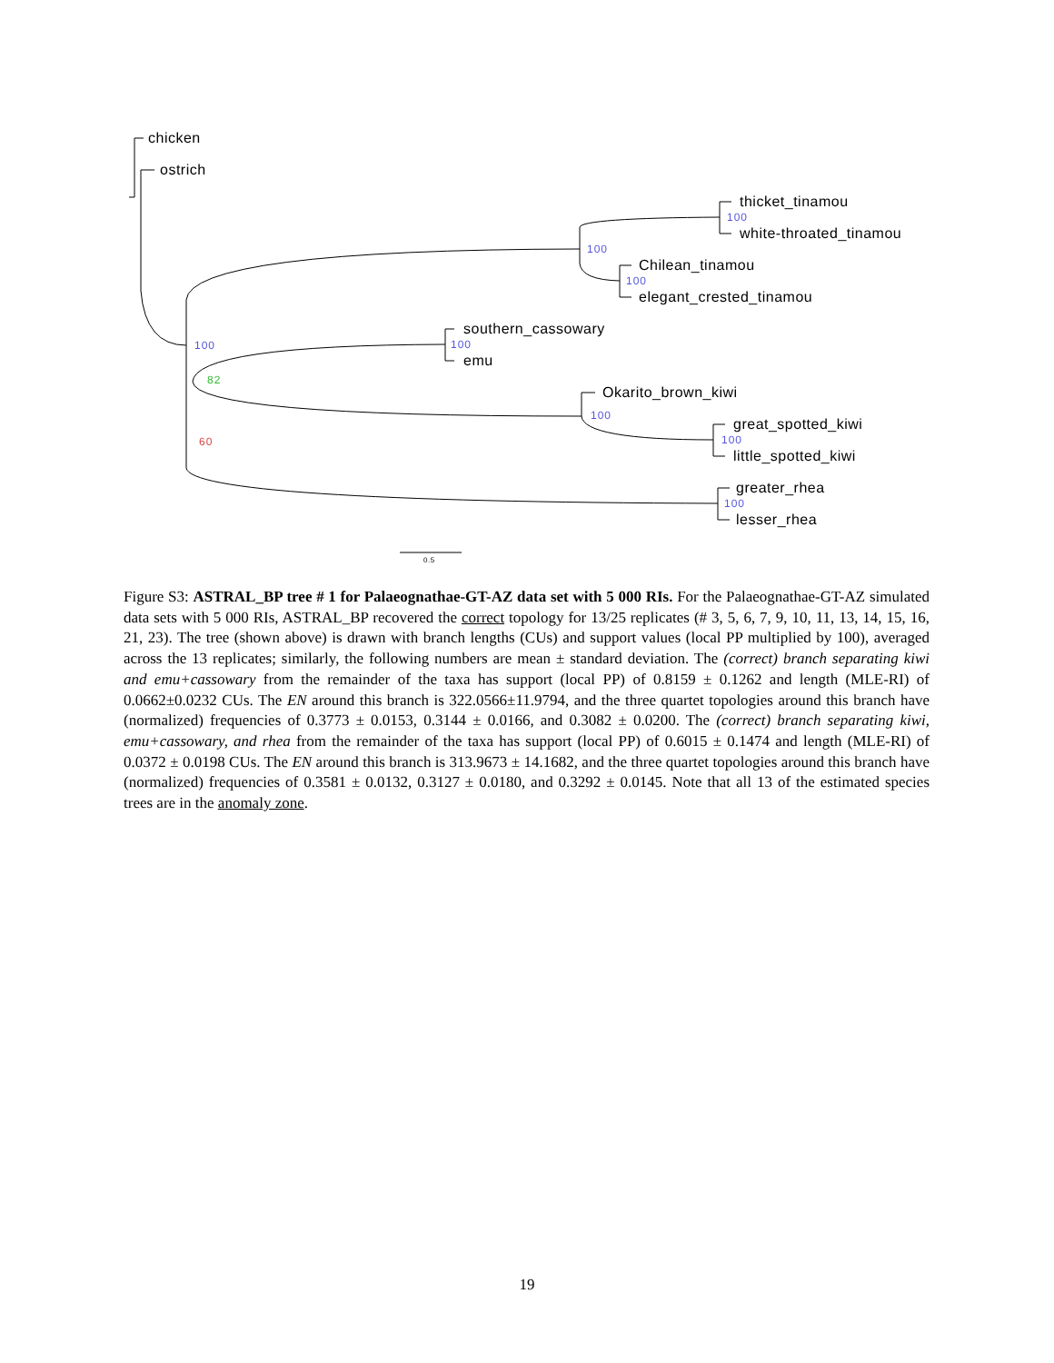chicken
ostrich
thicket_tinamou
100
white-throated_tinamou
100
Chilean_tinamou
100
elegant_crested_tinamou
southern_cassowary
100 100
emu
82
Okarito_brown_kiwi
100
great_spotted_kiwi
100 60
little_spotted_kiwi
greater_rhea
100
lesser_rhea
0.5
Figure S3: ASTRAL_BP tree # 1 for Palaeognathae-GT-AZ data set with 5 000 RIs. For the Palaeognathae-GT-AZ simulated data sets with 5 000 RIs, ASTRAL_BP recovered the correct topology for 13/25 replicates (# 3, 5, 6, 7, 9, 10, 11, 13, 14, 15, 16, 21, 23). The tree (shown above) is drawn with branch lengths (CUs) and support values (local PP multiplied by 100), averaged across the 13 replicates; similarly, the following numbers are mean ± standard deviation. The (correct) branch separating kiwi and emu+cassowary from the remainder of the taxa has support (local PP) of 0.8159 ± 0.1262 and length (MLE-RI) of 0.0662±0.0232 CUs. The EN around this branch is 322.0566±11.9794, and the three quartet topologies around this branch have (normalized) frequencies of 0.3773 ± 0.0153, 0.3144 ± 0.0166, and 0.3082 ± 0.0200. The (correct) branch separating kiwi, emu+cassowary, and rhea from the remainder of the taxa has support (local PP) of 0.6015 ± 0.1474 and length (MLE-RI) of 0.0372 ± 0.0198 CUs. The EN around this branch is 313.9673 ± 14.1682, and the three quartet topologies around this branch have (normalized) frequencies of 0.3581 ± 0.0132, 0.3127 ± 0.0180, and 0.3292 ± 0.0145. Note that all 13 of the estimated species trees are in the anomaly zone.
19